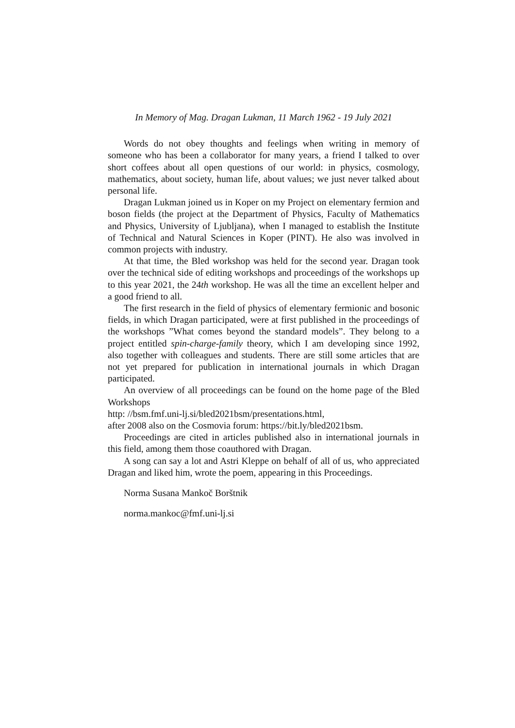In Memory of Mag. Dragan Lukman, 11 March 1962 - 19 July 2021
Words do not obey thoughts and feelings when writing in memory of someone who has been a collaborator for many years, a friend I talked to over short coffees about all open questions of our world: in physics, cosmology, mathematics, about society, human life, about values; we just never talked about personal life.
Dragan Lukman joined us in Koper on my Project on elementary fermion and boson fields (the project at the Department of Physics, Faculty of Mathematics and Physics, University of Ljubljana), when I managed to establish the Institute of Technical and Natural Sciences in Koper (PINT). He also was involved in common projects with industry.
At that time, the Bled workshop was held for the second year. Dragan took over the technical side of editing workshops and proceedings of the workshops up to this year 2021, the 24th workshop. He was all the time an excellent helper and a good friend to all.
The first research in the field of physics of elementary fermionic and bosonic fields, in which Dragan participated, were at first published in the proceedings of the workshops ”What comes beyond the standard models”. They belong to a project entitled spin-charge-family theory, which I am developing since 1992, also together with colleagues and students. There are still some articles that are not yet prepared for publication in international journals in which Dragan participated.
An overview of all proceedings can be found on the home page of the Bled Workshops
http: //bsm.fmf.uni-lj.si/bled2021bsm/presentations.html,
after 2008 also on the Cosmovia forum: https://bit.ly/bled2021bsm.
Proceedings are cited in articles published also in international journals in this field, among them those coauthored with Dragan.
A song can say a lot and Astri Kleppe on behalf of all of us, who appreciated Dragan and liked him, wrote the poem, appearing in this Proceedings.
Norma Susana Mankoč Borštnik
norma.mankoc@fmf.uni-lj.si